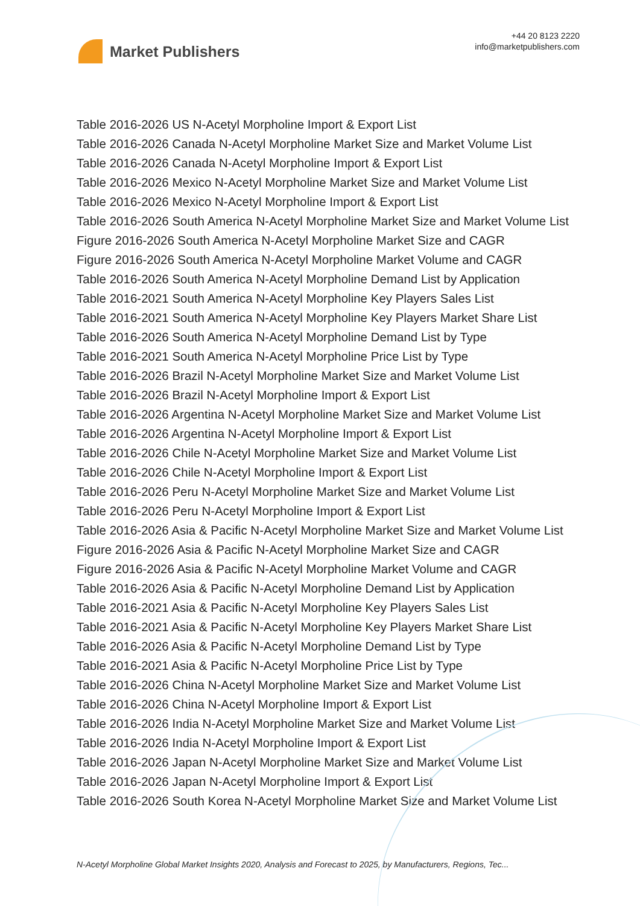Market Publishers
+44 20 8123 2220
info@marketpublishers.com
Table 2016-2026 US N-Acetyl Morpholine Import & Export List
Table 2016-2026 Canada N-Acetyl Morpholine Market Size and Market Volume List
Table 2016-2026 Canada N-Acetyl Morpholine Import & Export List
Table 2016-2026 Mexico N-Acetyl Morpholine Market Size and Market Volume List
Table 2016-2026 Mexico N-Acetyl Morpholine Import & Export List
Table 2016-2026 South America N-Acetyl Morpholine Market Size and Market Volume List
Figure 2016-2026 South America N-Acetyl Morpholine Market Size and CAGR
Figure 2016-2026 South America N-Acetyl Morpholine Market Volume and CAGR
Table 2016-2026 South America N-Acetyl Morpholine Demand List by Application
Table 2016-2021 South America N-Acetyl Morpholine Key Players Sales List
Table 2016-2021 South America N-Acetyl Morpholine Key Players Market Share List
Table 2016-2026 South America N-Acetyl Morpholine Demand List by Type
Table 2016-2021 South America N-Acetyl Morpholine Price List by Type
Table 2016-2026 Brazil N-Acetyl Morpholine Market Size and Market Volume List
Table 2016-2026 Brazil N-Acetyl Morpholine Import & Export List
Table 2016-2026 Argentina N-Acetyl Morpholine Market Size and Market Volume List
Table 2016-2026 Argentina N-Acetyl Morpholine Import & Export List
Table 2016-2026 Chile N-Acetyl Morpholine Market Size and Market Volume List
Table 2016-2026 Chile N-Acetyl Morpholine Import & Export List
Table 2016-2026 Peru N-Acetyl Morpholine Market Size and Market Volume List
Table 2016-2026 Peru N-Acetyl Morpholine Import & Export List
Table 2016-2026 Asia & Pacific N-Acetyl Morpholine Market Size and Market Volume List
Figure 2016-2026 Asia & Pacific N-Acetyl Morpholine Market Size and CAGR
Figure 2016-2026 Asia & Pacific N-Acetyl Morpholine Market Volume and CAGR
Table 2016-2026 Asia & Pacific N-Acetyl Morpholine Demand List by Application
Table 2016-2021 Asia & Pacific N-Acetyl Morpholine Key Players Sales List
Table 2016-2021 Asia & Pacific N-Acetyl Morpholine Key Players Market Share List
Table 2016-2026 Asia & Pacific N-Acetyl Morpholine Demand List by Type
Table 2016-2021 Asia & Pacific N-Acetyl Morpholine Price List by Type
Table 2016-2026 China N-Acetyl Morpholine Market Size and Market Volume List
Table 2016-2026 China N-Acetyl Morpholine Import & Export List
Table 2016-2026 India N-Acetyl Morpholine Market Size and Market Volume List
Table 2016-2026 India N-Acetyl Morpholine Import & Export List
Table 2016-2026 Japan N-Acetyl Morpholine Market Size and Market Volume List
Table 2016-2026 Japan N-Acetyl Morpholine Import & Export List
Table 2016-2026 South Korea N-Acetyl Morpholine Market Size and Market Volume List
N-Acetyl Morpholine Global Market Insights 2020, Analysis and Forecast to 2025, by Manufacturers, Regions, Tec...